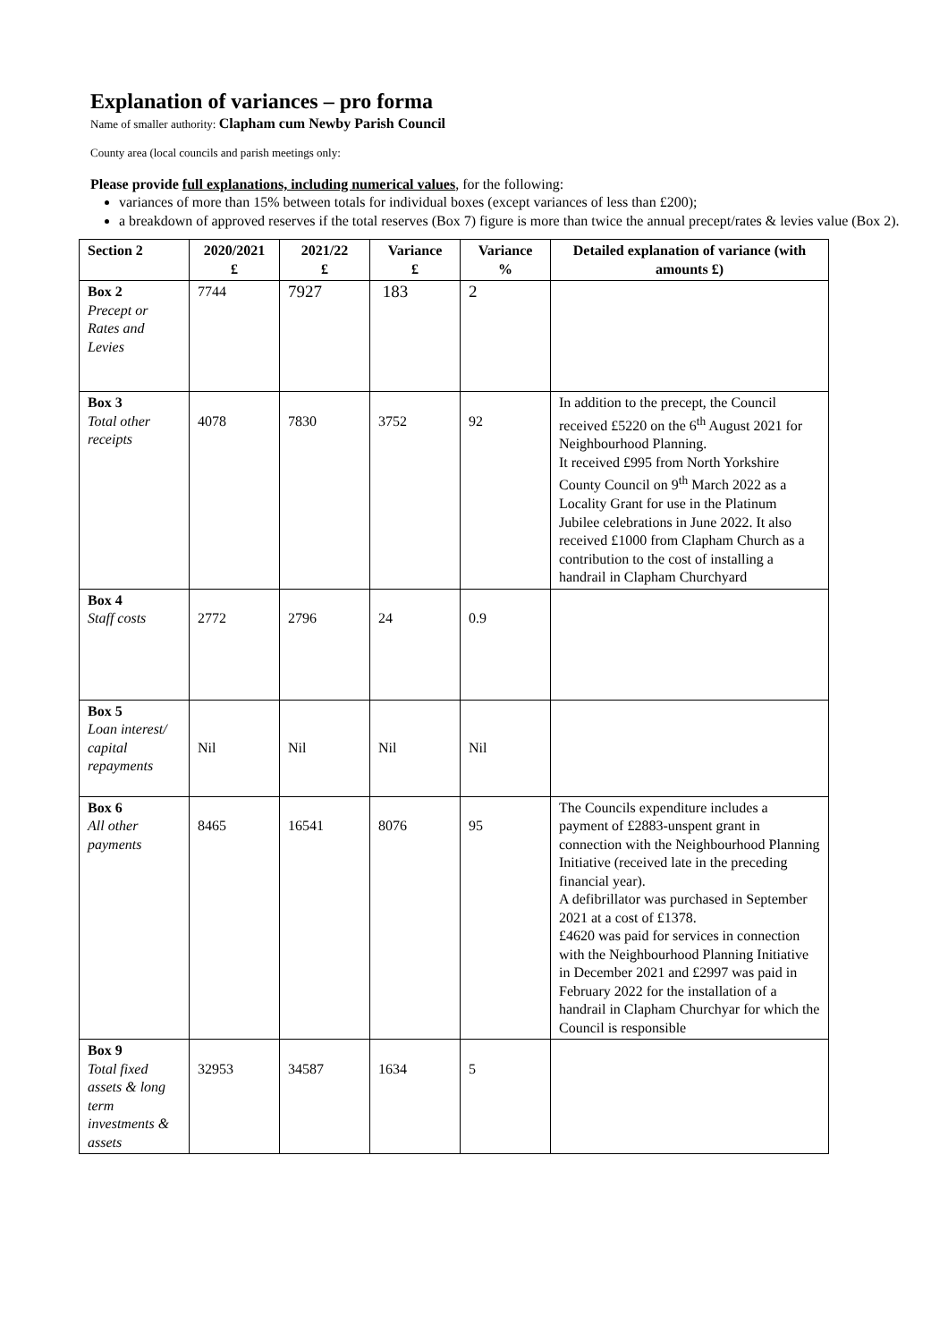Explanation of variances – pro forma
Name of smaller authority: Clapham cum Newby Parish Council
County area (local councils and parish meetings only:
Please provide full explanations, including numerical values, for the following:
variances of more than 15% between totals for individual boxes (except variances of less than £200);
a breakdown of approved reserves if the total reserves (Box 7) figure is more than twice the annual precept/rates & levies value (Box 2).
| Section 2 | 2020/2021 £ | 2021/22 £ | Variance £ | Variance % | Detailed explanation of variance (with amounts £) |
| --- | --- | --- | --- | --- | --- |
| Box 2 Precept or Rates and Levies | 7744 | 7927 | 183 | 2 | |
| Box 3 Total other receipts | 4078 | 7830 | 3752 | 92 | In addition to the precept, the Council received £5220 on the 6<sup>th</sup> August 2021 for Neighbourhood Planning. It received £995 from North Yorkshire County Council on 9<sup>th</sup> March 2022 as a Locality Grant for use in the Platinum Jubilee celebrations in June 2022. It also received £1000 from Clapham Church as a contribution to the cost of installing a handrail in Clapham Churchyard |
| Box 4 Staff costs | 2772 | 2796 | 24 | 0.9 | |
| Box 5 Loan interest/ capital repayments | Nil | Nil | Nil | Nil | |
| Box 6 All other payments | 8465 | 16541 | 8076 | 95 | The Councils expenditure includes a payment of £2883-unspent grant in connection with the Neighbourhood Planning Initiative (received late in the preceding financial year). A defibrillator was purchased in September 2021 at a cost of £1378. £4620 was paid for services in connection with the Neighbourhood Planning Initiative in December 2021 and £2997 was paid in February 2022 for the installation of a handrail in Clapham Churchyar for which the Council is responsible |
| Box 9 Total fixed assets & long term investments & assets | 32953 | 34587 | 1634 | 5 | |